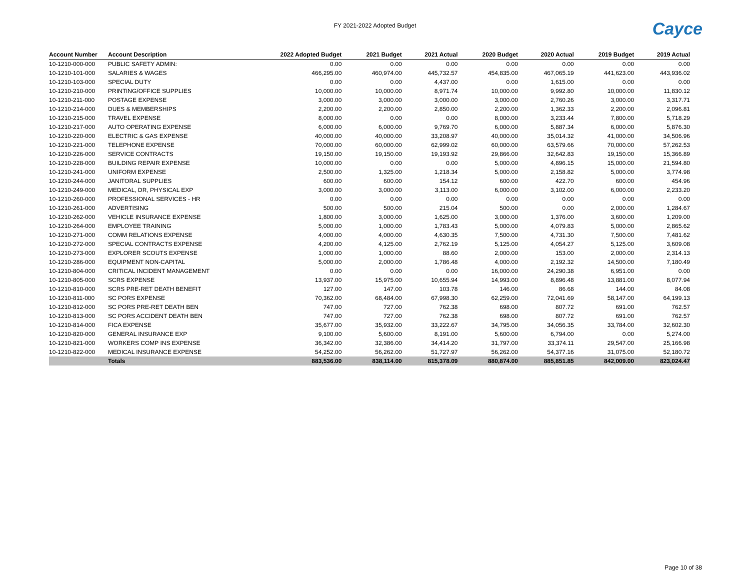FY 2021-2022 Adopted Budget
Cayce
| Account Number | Account Description | 2022 Adopted Budget | 2021 Budget | 2021 Actual | 2020 Budget | 2020 Actual | 2019 Budget | 2019 Actual |
| --- | --- | --- | --- | --- | --- | --- | --- | --- |
| 10-1210-000-000 | PUBLIC SAFETY ADMIN: | 0.00 | 0.00 | 0.00 | 0.00 | 0.00 | 0.00 | 0.00 |
| 10-1210-101-000 | SALARIES & WAGES | 466,295.00 | 460,974.00 | 445,732.57 | 454,835.00 | 467,065.19 | 441,623.00 | 443,936.02 |
| 10-1210-103-000 | SPECIAL DUTY | 0.00 | 0.00 | 4,437.00 | 0.00 | 1,615.00 | 0.00 | 0.00 |
| 10-1210-210-000 | PRINTING/OFFICE SUPPLIES | 10,000.00 | 10,000.00 | 8,971.74 | 10,000.00 | 9,992.80 | 10,000.00 | 11,830.12 |
| 10-1210-211-000 | POSTAGE EXPENSE | 3,000.00 | 3,000.00 | 3,000.00 | 3,000.00 | 2,760.26 | 3,000.00 | 3,317.71 |
| 10-1210-214-000 | DUES & MEMBERSHIPS | 2,200.00 | 2,200.00 | 2,850.00 | 2,200.00 | 1,362.33 | 2,200.00 | 2,096.81 |
| 10-1210-215-000 | TRAVEL EXPENSE | 8,000.00 | 0.00 | 0.00 | 8,000.00 | 3,233.44 | 7,800.00 | 5,718.29 |
| 10-1210-217-000 | AUTO OPERATING EXPENSE | 6,000.00 | 6,000.00 | 9,769.70 | 6,000.00 | 5,887.34 | 6,000.00 | 5,876.30 |
| 10-1210-220-000 | ELECTRIC & GAS EXPENSE | 40,000.00 | 40,000.00 | 33,208.97 | 40,000.00 | 35,014.32 | 41,000.00 | 34,506.96 |
| 10-1210-221-000 | TELEPHONE EXPENSE | 70,000.00 | 60,000.00 | 62,999.02 | 60,000.00 | 63,579.66 | 70,000.00 | 57,262.53 |
| 10-1210-226-000 | SERVICE CONTRACTS | 19,150.00 | 19,150.00 | 19,193.92 | 29,866.00 | 32,642.83 | 19,150.00 | 15,366.89 |
| 10-1210-228-000 | BUILDING REPAIR EXPENSE | 10,000.00 | 0.00 | 0.00 | 5,000.00 | 4,896.15 | 15,000.00 | 21,594.80 |
| 10-1210-241-000 | UNIFORM EXPENSE | 2,500.00 | 1,325.00 | 1,218.34 | 5,000.00 | 2,158.82 | 5,000.00 | 3,774.98 |
| 10-1210-244-000 | JANITORAL SUPPLIES | 600.00 | 600.00 | 154.12 | 600.00 | 422.70 | 600.00 | 454.96 |
| 10-1210-249-000 | MEDICAL, DR, PHYSICAL EXP | 3,000.00 | 3,000.00 | 3,113.00 | 6,000.00 | 3,102.00 | 6,000.00 | 2,233.20 |
| 10-1210-260-000 | PROFESSIONAL SERVICES - HR | 0.00 | 0.00 | 0.00 | 0.00 | 0.00 | 0.00 | 0.00 |
| 10-1210-261-000 | ADVERTISING | 500.00 | 500.00 | 215.04 | 500.00 | 0.00 | 2,000.00 | 1,284.67 |
| 10-1210-262-000 | VEHICLE INSURANCE EXPENSE | 1,800.00 | 3,000.00 | 1,625.00 | 3,000.00 | 1,376.00 | 3,600.00 | 1,209.00 |
| 10-1210-264-000 | EMPLOYEE TRAINING | 5,000.00 | 1,000.00 | 1,783.43 | 5,000.00 | 4,079.83 | 5,000.00 | 2,865.62 |
| 10-1210-271-000 | COMM RELATIONS EXPENSE | 4,000.00 | 4,000.00 | 4,630.35 | 7,500.00 | 4,731.30 | 7,500.00 | 7,481.62 |
| 10-1210-272-000 | SPECIAL CONTRACTS EXPENSE | 4,200.00 | 4,125.00 | 2,762.19 | 5,125.00 | 4,054.27 | 5,125.00 | 3,609.08 |
| 10-1210-273-000 | EXPLORER SCOUTS EXPENSE | 1,000.00 | 1,000.00 | 88.60 | 2,000.00 | 153.00 | 2,000.00 | 2,314.13 |
| 10-1210-286-000 | EQUIPMENT NON-CAPITAL | 5,000.00 | 2,000.00 | 1,786.48 | 4,000.00 | 2,192.32 | 14,500.00 | 7,180.49 |
| 10-1210-804-000 | CRITICAL INCIDENT MANAGEMENT | 0.00 | 0.00 | 0.00 | 16,000.00 | 24,290.38 | 6,951.00 | 0.00 |
| 10-1210-805-000 | SCRS EXPENSE | 13,937.00 | 15,975.00 | 10,655.94 | 14,993.00 | 8,896.48 | 13,881.00 | 8,077.94 |
| 10-1210-810-000 | SCRS PRE-RET DEATH BENEFIT | 127.00 | 147.00 | 103.78 | 146.00 | 86.68 | 144.00 | 84.08 |
| 10-1210-811-000 | SC PORS EXPENSE | 70,362.00 | 68,484.00 | 67,998.30 | 62,259.00 | 72,041.69 | 58,147.00 | 64,199.13 |
| 10-1210-812-000 | SC PORS PRE-RET DEATH BEN | 747.00 | 727.00 | 762.38 | 698.00 | 807.72 | 691.00 | 762.57 |
| 10-1210-813-000 | SC PORS ACCIDENT DEATH BEN | 747.00 | 727.00 | 762.38 | 698.00 | 807.72 | 691.00 | 762.57 |
| 10-1210-814-000 | FICA EXPENSE | 35,677.00 | 35,932.00 | 33,222.67 | 34,795.00 | 34,056.35 | 33,784.00 | 32,602.30 |
| 10-1210-820-000 | GENERAL INSURANCE EXP | 9,100.00 | 5,600.00 | 8,191.00 | 5,600.00 | 6,794.00 | 0.00 | 5,274.00 |
| 10-1210-821-000 | WORKERS COMP INS EXPENSE | 36,342.00 | 32,386.00 | 34,414.20 | 31,797.00 | 33,374.11 | 29,547.00 | 25,166.98 |
| 10-1210-822-000 | MEDICAL INSURANCE EXPENSE | 54,252.00 | 56,262.00 | 51,727.97 | 56,262.00 | 54,377.16 | 31,075.00 | 52,180.72 |
| | Totals | 883,536.00 | 838,114.00 | 815,378.09 | 880,874.00 | 885,851.85 | 842,009.00 | 823,024.47 |
Page 10 of 38